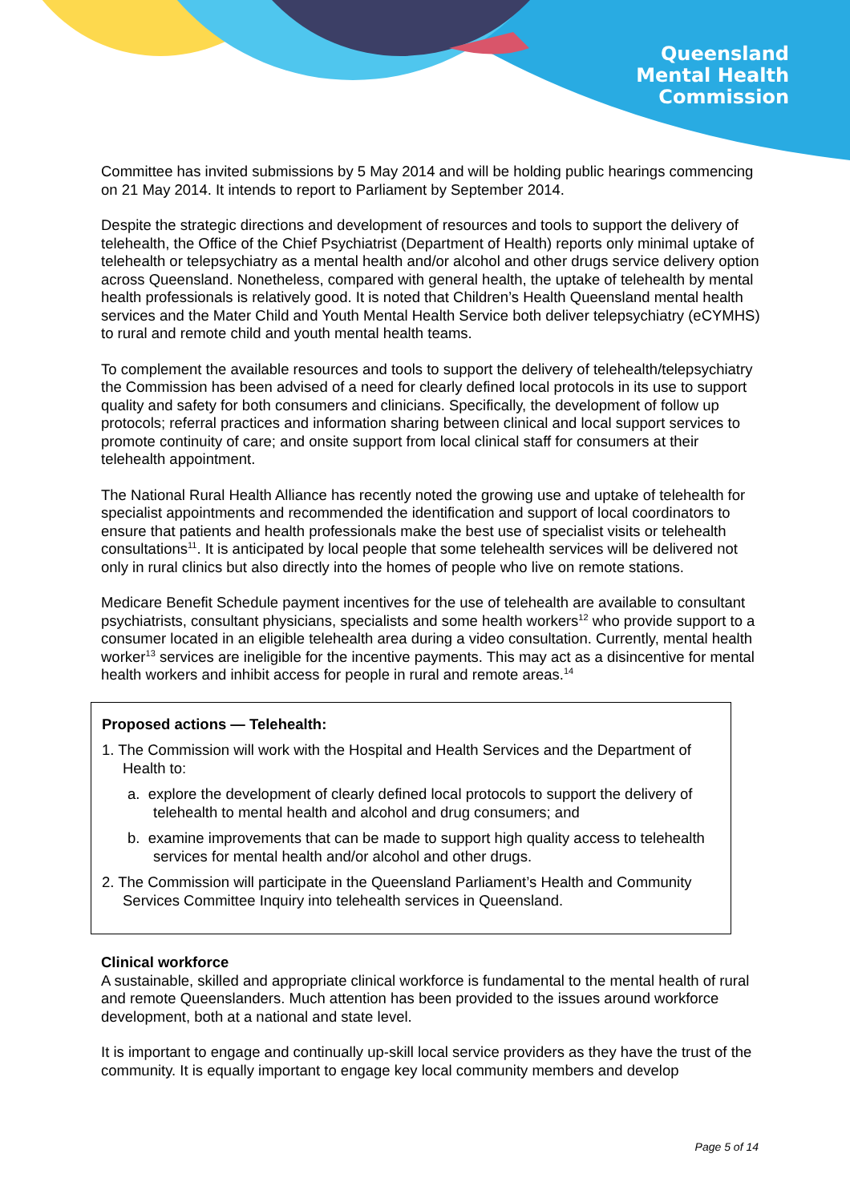Queensland
Mental Health
Commission
Committee has invited submissions by 5 May 2014 and will be holding public hearings commencing on 21 May 2014. It intends to report to Parliament by September 2014.
Despite the strategic directions and development of resources and tools to support the delivery of telehealth, the Office of the Chief Psychiatrist (Department of Health) reports only minimal uptake of telehealth or telepsychiatry as a mental health and/or alcohol and other drugs service delivery option across Queensland. Nonetheless, compared with general health, the uptake of telehealth by mental health professionals is relatively good. It is noted that Children’s Health Queensland mental health services and the Mater Child and Youth Mental Health Service both deliver telepsychiatry (eCYMHS) to rural and remote child and youth mental health teams.
To complement the available resources and tools to support the delivery of telehealth/telepsychiatry the Commission has been advised of a need for clearly defined local protocols in its use to support quality and safety for both consumers and clinicians. Specifically, the development of follow up protocols; referral practices and information sharing between clinical and local support services to promote continuity of care; and onsite support from local clinical staff for consumers at their telehealth appointment.
The National Rural Health Alliance has recently noted the growing use and uptake of telehealth for specialist appointments and recommended the identification and support of local coordinators to ensure that patients and health professionals make the best use of specialist visits or telehealth consultations<sup>11</sup>. It is anticipated by local people that some telehealth services will be delivered not only in rural clinics but also directly into the homes of people who live on remote stations.
Medicare Benefit Schedule payment incentives for the use of telehealth are available to consultant psychiatrists, consultant physicians, specialists and some health workers<sup>12</sup> who provide support to a consumer located in an eligible telehealth area during a video consultation. Currently, mental health worker<sup>13</sup> services are ineligible for the incentive payments. This may act as a disincentive for mental health workers and inhibit access for people in rural and remote areas.<sup>14</sup>
Proposed actions — Telehealth:
1. The Commission will work with the Hospital and Health Services and the Department of Health to:
a. explore the development of clearly defined local protocols to support the delivery of telehealth to mental health and alcohol and drug consumers; and
b. examine improvements that can be made to support high quality access to telehealth services for mental health and/or alcohol and other drugs.
2. The Commission will participate in the Queensland Parliament’s Health and Community Services Committee Inquiry into telehealth services in Queensland.
Clinical workforce
A sustainable, skilled and appropriate clinical workforce is fundamental to the mental health of rural and remote Queenslanders. Much attention has been provided to the issues around workforce development, both at a national and state level.
It is important to engage and continually up-skill local service providers as they have the trust of the community. It is equally important to engage key local community members and develop
Page 5 of 14